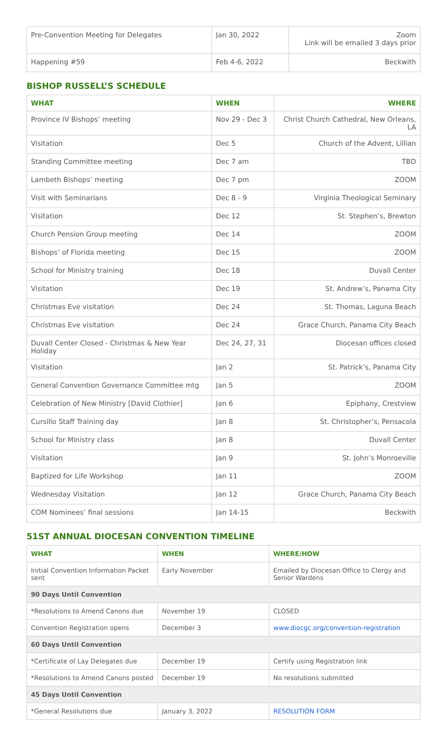| Pre-Convention Meeting for Delegates | Jan 30, 2022 | Zoom Link will be emailed 3 days prior |
| Happening #59 | Feb 4-6, 2022 | Beckwith |
BISHOP RUSSELL’S SCHEDULE
| WHAT | WHEN | WHERE |
| --- | --- | --- |
| Province IV Bishops’ meeting | Nov 29 - Dec 3 | Christ Church Cathedral, New Orleans, LA |
| Visitation | Dec 5 | Church of the Advent, Lillian |
| Standing Committee meeting | Dec 7 am | TBD |
| Lambeth Bishops’ meeting | Dec 7 pm | ZOOM |
| Visit with Seminarians | Dec 8 - 9 | Virginia Theological Seminary |
| Visitation | Dec 12 | St. Stephen’s, Brewton |
| Church Pension Group meeting | Dec 14 | ZOOM |
| Bishops’ of Florida meeting | Dec 15 | ZOOM |
| School for Ministry training | Dec 18 | Duvall Center |
| Visitation | Dec 19 | St. Andrew’s, Panama City |
| Christmas Eve visitation | Dec 24 | St. Thomas, Laguna Beach |
| Christmas Eve visitation | Dec 24 | Grace Church, Panama City Beach |
| Duvall Center Closed - Christmas & New Year Holiday | Dec 24, 27, 31 | Diocesan offices closed |
| Visitation | Jan 2 | St. Patrick’s, Panama City |
| General Convention Governance Committee mtg | Jan 5 | ZOOM |
| Celebration of New Ministry [David Clothier] | Jan 6 | Epiphany, Crestview |
| Cursillo Staff Training day | Jan 8 | St. Christopher’s, Pensacola |
| School for Ministry class | Jan 8 | Duvall Center |
| Visitation | Jan 9 | St. John’s Monroeville |
| Baptized for Life Workshop | Jan 11 | ZOOM |
| Wednesday Visitation | Jan 12 | Grace Church, Panama City Beach |
| COM Nominees’ final sessions | Jan 14-15 | Beckwith |
51ST ANNUAL DIOCESAN CONVENTION TIMELINE
| WHAT | WHEN | WHERE/HOW |
| --- | --- | --- |
| Initial Convention Information Packet sent | Early November | Emailed by Diocesan Office to Clergy and Senior Wardens |
| 90 Days Until Convention | | |
| *Resolutions to Amend Canons due | November 19 | CLOSED |
| Convention Registration opens | December 3 | www.diocgc.org/convention-registration |
| 60 Days Until Convention | | |
| *Certificate of Lay Delegates due | December 19 | Certify using Registration link |
| *Resolutions to Amend Canons posted | December 19 | No resolutions submitted |
| 45 Days Until Convention | | |
| *General Resolutions due | January 3, 2022 | RESOLUTION FORM |